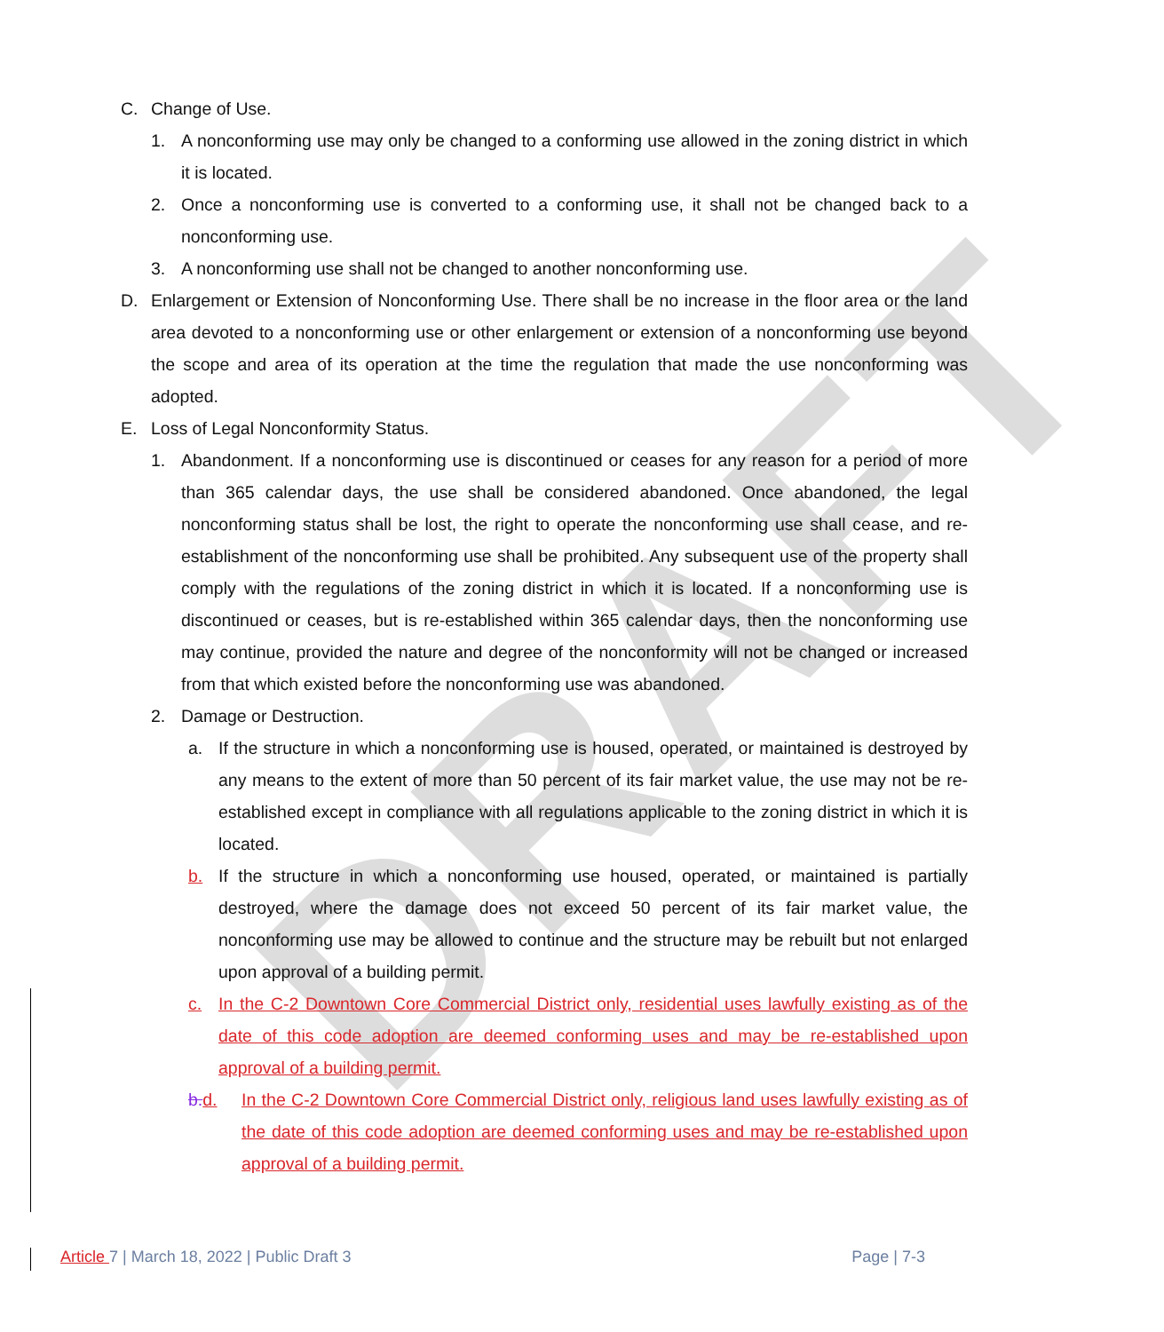DRAFT
C. Change of Use.
1. A nonconforming use may only be changed to a conforming use allowed in the zoning district in which it is located.
2. Once a nonconforming use is converted to a conforming use, it shall not be changed back to a nonconforming use.
3. A nonconforming use shall not be changed to another nonconforming use.
D. Enlargement or Extension of Nonconforming Use. There shall be no increase in the floor area or the land area devoted to a nonconforming use or other enlargement or extension of a nonconforming use beyond the scope and area of its operation at the time the regulation that made the use nonconforming was adopted.
E. Loss of Legal Nonconformity Status.
1. Abandonment. If a nonconforming use is discontinued or ceases for any reason for a period of more than 365 calendar days, the use shall be considered abandoned. Once abandoned, the legal nonconforming status shall be lost, the right to operate the nonconforming use shall cease, and re-establishment of the nonconforming use shall be prohibited. Any subsequent use of the property shall comply with the regulations of the zoning district in which it is located. If a nonconforming use is discontinued or ceases, but is re-established within 365 calendar days, then the nonconforming use may continue, provided the nature and degree of the nonconformity will not be changed or increased from that which existed before the nonconforming use was abandoned.
2. Damage or Destruction.
a. If the structure in which a nonconforming use is housed, operated, or maintained is destroyed by any means to the extent of more than 50 percent of its fair market value, the use may not be re-established except in compliance with all regulations applicable to the zoning district in which it is located.
b. If the structure in which a nonconforming use housed, operated, or maintained is partially destroyed, where the damage does not exceed 50 percent of its fair market value, the nonconforming use may be allowed to continue and the structure may be rebuilt but not enlarged upon approval of a building permit.
c. In the C-2 Downtown Core Commercial District only, residential uses lawfully existing as of the date of this code adoption are deemed conforming uses and may be re-established upon approval of a building permit.
b.d. In the C-2 Downtown Core Commercial District only, religious land uses lawfully existing as of the date of this code adoption are deemed conforming uses and may be re-established upon approval of a building permit.
Article 7 | March 18, 2022 | Public Draft 3 Page | 7-3